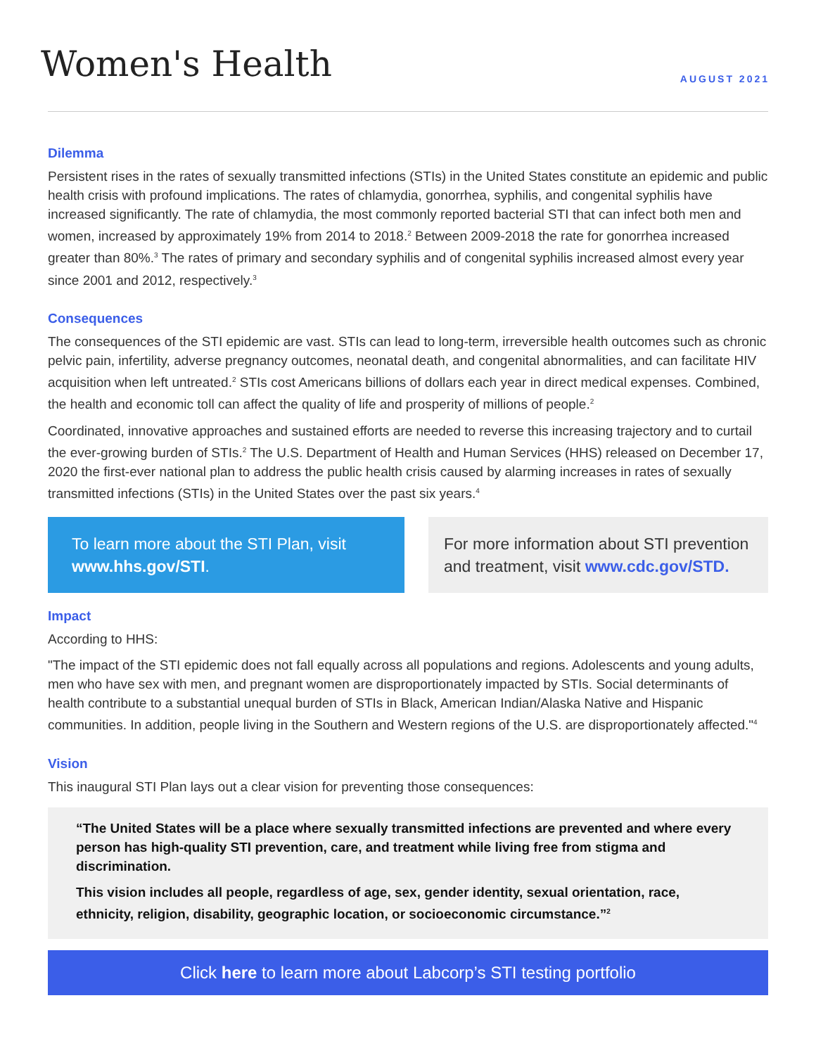Women's Health
AUGUST 2021
Dilemma
Persistent rises in the rates of sexually transmitted infections (STIs) in the United States constitute an epidemic and public health crisis with profound implications. The rates of chlamydia, gonorrhea, syphilis, and congenital syphilis have increased significantly. The rate of chlamydia, the most commonly reported bacterial STI that can infect both men and women, increased by approximately 19% from 2014 to 2018.<sup>2</sup> Between 2009-2018 the rate for gonorrhea increased greater than 80%.<sup>3</sup> The rates of primary and secondary syphilis and of congenital syphilis increased almost every year since 2001 and 2012, respectively.<sup>3</sup>
Consequences
The consequences of the STI epidemic are vast. STIs can lead to long-term, irreversible health outcomes such as chronic pelvic pain, infertility, adverse pregnancy outcomes, neonatal death, and congenital abnormalities, and can facilitate HIV acquisition when left untreated.<sup>2</sup> STIs cost Americans billions of dollars each year in direct medical expenses. Combined, the health and economic toll can affect the quality of life and prosperity of millions of people.<sup>2</sup>
Coordinated, innovative approaches and sustained efforts are needed to reverse this increasing trajectory and to curtail the ever-growing burden of STIs.<sup>2</sup> The U.S. Department of Health and Human Services (HHS) released on December 17, 2020 the first-ever national plan to address the public health crisis caused by alarming increases in rates of sexually transmitted infections (STIs) in the United States over the past six years.<sup>4</sup>
To learn more about the STI Plan, visit www.hhs.gov/STI.
For more information about STI prevention and treatment, visit www.cdc.gov/STD.
Impact
According to HHS:
"The impact of the STI epidemic does not fall equally across all populations and regions. Adolescents and young adults, men who have sex with men, and pregnant women are disproportionately impacted by STIs. Social determinants of health contribute to a substantial unequal burden of STIs in Black, American Indian/Alaska Native and Hispanic communities. In addition, people living in the Southern and Western regions of the U.S. are disproportionately affected."<sup>4</sup>
Vision
This inaugural STI Plan lays out a clear vision for preventing those consequences:
“The United States will be a place where sexually transmitted infections are prevented and where every person has high-quality STI prevention, care, and treatment while living free from stigma and discrimination.
This vision includes all people, regardless of age, sex, gender identity, sexual orientation, race, ethnicity, religion, disability, geographic location, or socioeconomic circumstance.”<sup>2</sup>
Click here to learn more about Labcorp’s STI testing portfolio